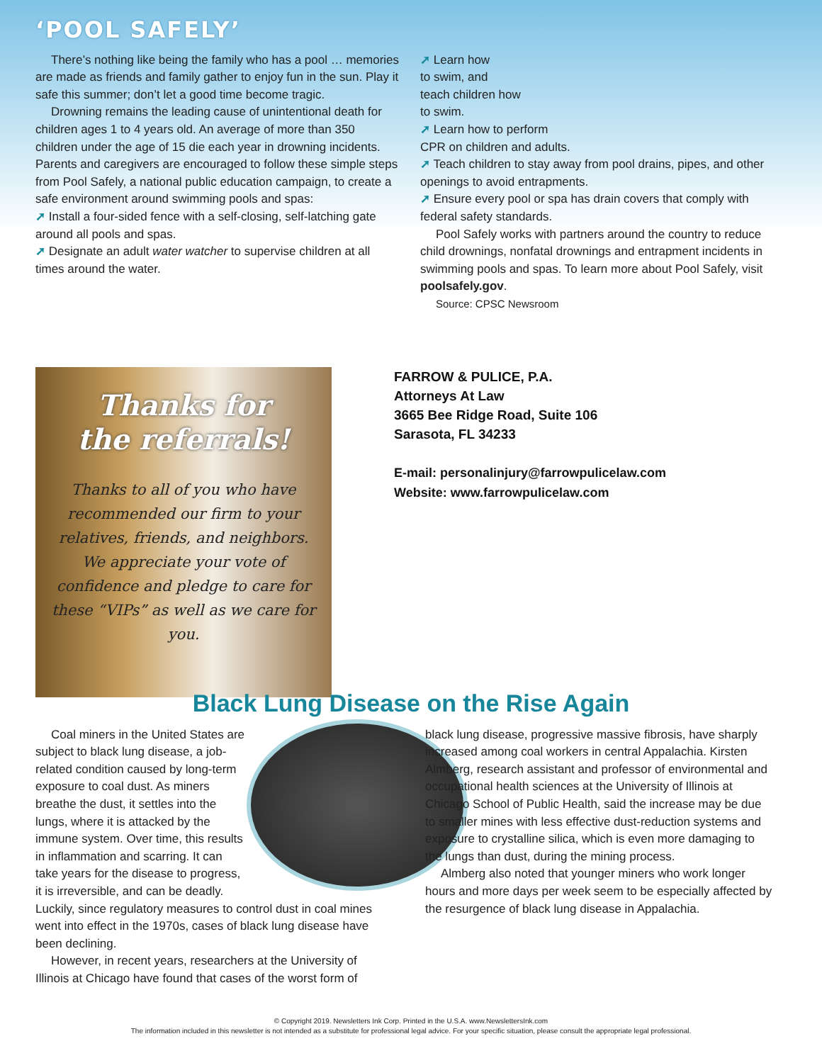‘POOL SAFELY’
There’s nothing like being the family who has a pool … memories are made as friends and family gather to enjoy fun in the sun. Play it safe this summer; don’t let a good time become tragic.
Drowning remains the leading cause of unintentional death for children ages 1 to 4 years old. An average of more than 350 children under the age of 15 die each year in drowning incidents. Parents and caregivers are encouraged to follow these simple steps from Pool Safely, a national public education campaign, to create a safe environment around swimming pools and spas:
➚ Install a four-sided fence with a self-closing, self-latching gate around all pools and spas.
➚ Designate an adult water watcher to supervise children at all times around the water.
➚ Learn how
to swim, and
teach children how
to swim.
➚ Learn how to perform
CPR on children and adults.
➚ Teach children to stay away from pool drains, pipes, and other openings to avoid entrapments.
➚ Ensure every pool or spa has drain covers that comply with federal safety standards.
Pool Safely works with partners around the country to reduce child drownings, nonfatal drownings and entrapment incidents in swimming pools and spas. To learn more about Pool Safely, visit poolsafely.gov.
Source: CPSC Newsroom
Thanks for
the referrals!
Thanks to all of you who have recommended our firm to your relatives, friends, and neighbors. We appreciate your vote of confidence and pledge to care for these “VIPs” as well as we care for you.
FARROW & PULICE, P.A.
Attorneys At Law
3665 Bee Ridge Road, Suite 106
Sarasota, FL 34233
E-mail: personalinjury@farrowpulicelaw.com
Website: www.farrowpulicelaw.com
Black Lung Disease on the Rise Again
Coal miners in the United States are subject to black lung disease, a job-related condition caused by long-term exposure to coal dust. As miners breathe the dust, it settles into the lungs, where it is attacked by the immune system. Over time, this results in inflammation and scarring. It can take years for the disease to progress, it is irreversible, and can be deadly. Luckily, since regulatory measures to control dust in coal mines went into effect in the 1970s, cases of black lung disease have been declining.
However, in recent years, researchers at the University of Illinois at Chicago have found that cases of the worst form of
black lung disease, progressive massive fibrosis, have sharply increased among coal workers in central Appalachia. Kirsten Almberg, research assistant and professor of environmental and occupational health sciences at the University of Illinois at Chicago School of Public Health, said the increase may be due to smaller mines with less effective dust-reduction systems and exposure to crystalline silica, which is even more damaging to the lungs than dust, during the mining process.
Almberg also noted that younger miners who work longer hours and more days per week seem to be especially affected by the resurgence of black lung disease in Appalachia.
© Copyright 2019. Newsletters Ink Corp. Printed in the U.S.A. www.NewslettersInk.com
The information included in this newsletter is not intended as a substitute for professional legal advice. For your specific situation, please consult the appropriate legal professional.